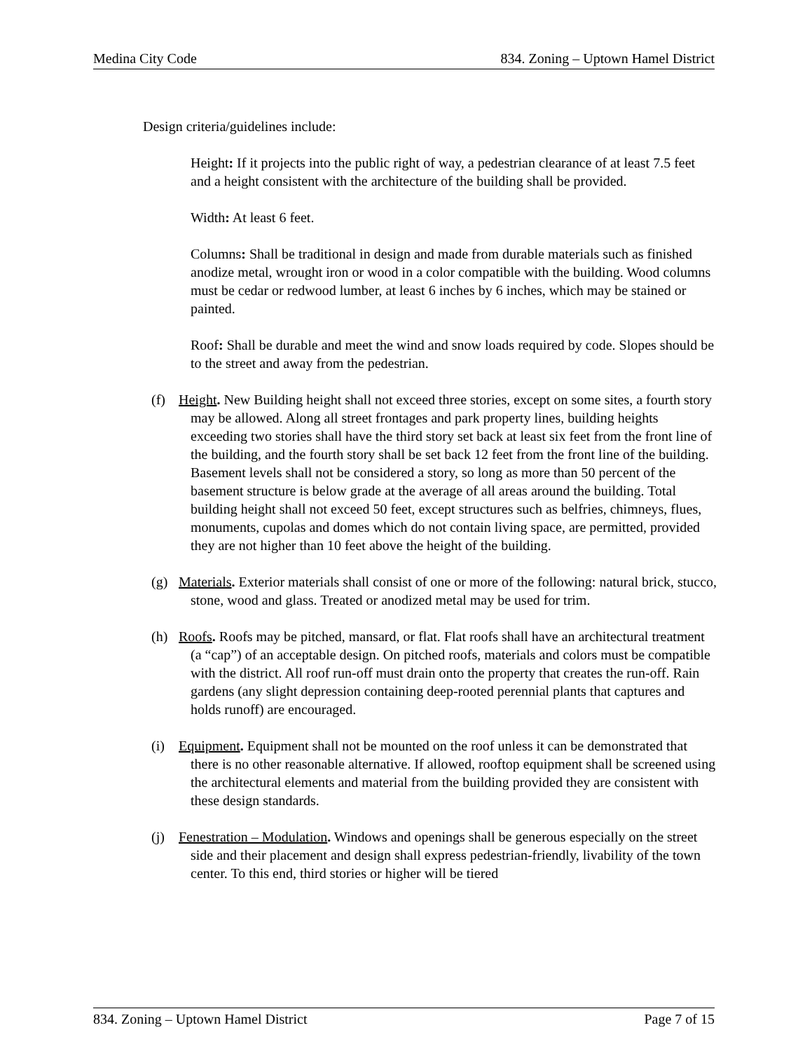Medina City Code 834. Zoning – Uptown Hamel District
Design criteria/guidelines include:
Height: If it projects into the public right of way, a pedestrian clearance of at least 7.5 feet and a height consistent with the architecture of the building shall be provided.
Width: At least 6 feet.
Columns: Shall be traditional in design and made from durable materials such as finished anodize metal, wrought iron or wood in a color compatible with the building. Wood columns must be cedar or redwood lumber, at least 6 inches by 6 inches, which may be stained or painted.
Roof: Shall be durable and meet the wind and snow loads required by code. Slopes should be to the street and away from the pedestrian.
(f) Height. New Building height shall not exceed three stories, except on some sites, a fourth story may be allowed. Along all street frontages and park property lines, building heights exceeding two stories shall have the third story set back at least six feet from the front line of the building, and the fourth story shall be set back 12 feet from the front line of the building. Basement levels shall not be considered a story, so long as more than 50 percent of the basement structure is below grade at the average of all areas around the building. Total building height shall not exceed 50 feet, except structures such as belfries, chimneys, flues, monuments, cupolas and domes which do not contain living space, are permitted, provided they are not higher than 10 feet above the height of the building.
(g) Materials. Exterior materials shall consist of one or more of the following: natural brick, stucco, stone, wood and glass. Treated or anodized metal may be used for trim.
(h) Roofs. Roofs may be pitched, mansard, or flat. Flat roofs shall have an architectural treatment (a “cap”) of an acceptable design. On pitched roofs, materials and colors must be compatible with the district. All roof run-off must drain onto the property that creates the run-off. Rain gardens (any slight depression containing deep-rooted perennial plants that captures and holds runoff) are encouraged.
(i) Equipment. Equipment shall not be mounted on the roof unless it can be demonstrated that there is no other reasonable alternative. If allowed, rooftop equipment shall be screened using the architectural elements and material from the building provided they are consistent with these design standards.
(j) Fenestration – Modulation. Windows and openings shall be generous especially on the street side and their placement and design shall express pedestrian-friendly, livability of the town center. To this end, third stories or higher will be tiered
834. Zoning – Uptown Hamel District Page 7 of 15